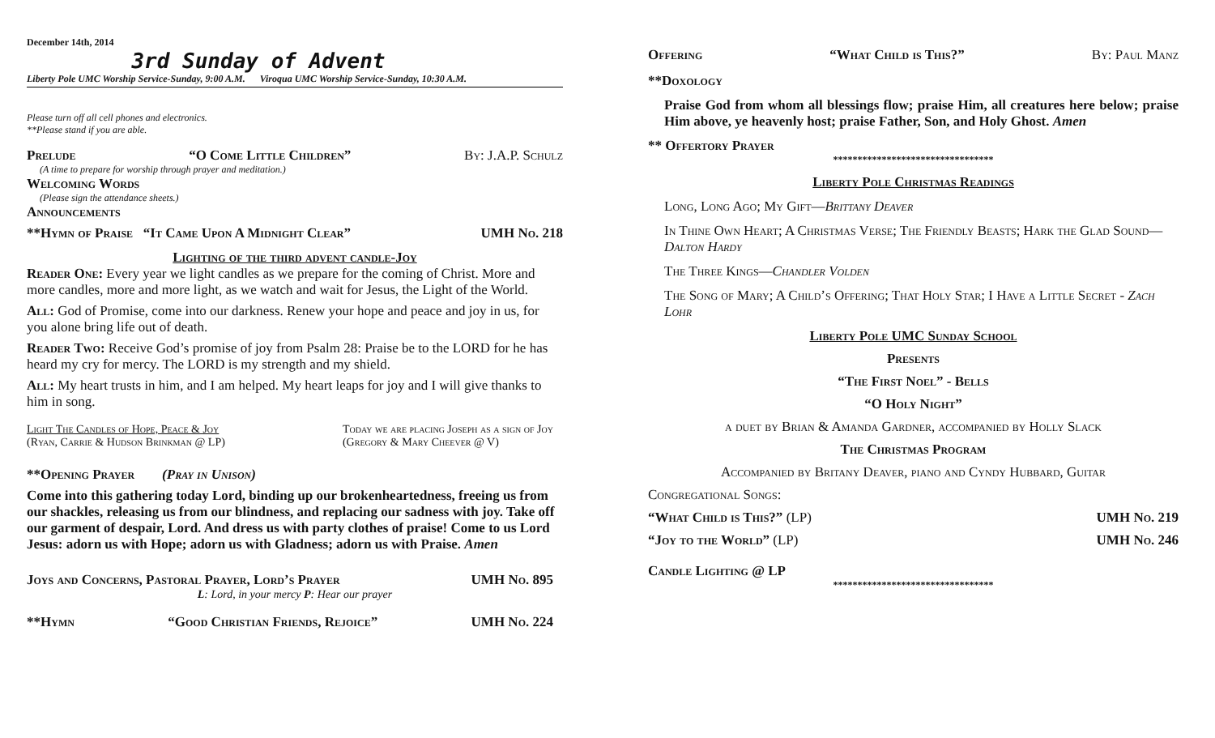December 14th, 2014
3rd Sunday of Advent
Liberty Pole UMC Worship Service-Sunday, 9:00 A.M. Viroqua UMC Worship Service-Sunday, 10:30 A.M.
Please turn off all cell phones and electronics.
**Please stand if you are able.
Prelude “O Come Little Children” By: J.A.P. Schulz
(A time to prepare for worship through prayer and meditation.)
Welcoming Words
(Please sign the attendance sheets.)
Announcements
**Hymn of Praise “It Came Upon A Midnight Clear” UMH No. 218
Lighting of the third advent candle-Joy
Reader One: Every year we light candles as we prepare for the coming of Christ. More and more candles, more and more light, as we watch and wait for Jesus, the Light of the World.
All: God of Promise, come into our darkness. Renew your hope and peace and joy in us, for you alone bring life out of death.
Reader Two: Receive God’s promise of joy from Psalm 28: Praise be to the LORD for he has heard my cry for mercy. The LORD is my strength and my shield.
All: My heart trusts in him, and I am helped. My heart leaps for joy and I will give thanks to him in song.
Light The Candles of Hope, Peace & Joy
(Ryan, Carrie & Hudson Brinkman @ LP) Today we are placing Joseph as a sign of Joy
(Gregory & Mary Cheever @ V)
**Opening Prayer (Pray in Unison)
Come into this gathering today Lord, binding up our brokenheartedness, freeing us from our shackles, releasing us from our blindness, and replacing our sadness with joy. Take off our garment of despair, Lord. And dress us with party clothes of praise! Come to us Lord Jesus: adorn us with Hope; adorn us with Gladness; adorn us with Praise. Amen
Joys and Concerns, Pastoral Prayer, Lord’s Prayer UMH No. 895
L: Lord, in your mercy P: Hear our prayer
**Hymn “Good Christian Friends, Rejoice” UMH No. 224
Offering “What Child is This?” By: Paul Manz
**Doxology
Praise God from whom all blessings flow; praise Him, all creatures here below; praise Him above, ye heavenly host; praise Father, Son, and Holy Ghost. Amen
** Offertory Prayer
*********************************
Liberty Pole Christmas Readings
Long, Long Ago; My Gift—Brittany Deaver
In Thine Own Heart; A Christmas Verse; The Friendly Beasts; Hark the Glad Sound—Dalton Hardy
The Three Kings—Chandler Volden
The Song of Mary; A Child’s Offering; That Holy Star; I Have a Little Secret - Zach Lohr
Liberty Pole UMC Sunday School
Presents
“The First Noel” - Bells
“O Holy Night”
a duet by Brian & Amanda Gardner, accompanied by Holly Slack
The Christmas Program
Accompanied by Britany Deaver, piano and Cyndy Hubbard, Guitar
Congregational Songs:
“What Child is This?” (LP) UMH No. 219
“Joy to the World” (LP) UMH No. 246
Candle Lighting @ LP
*********************************